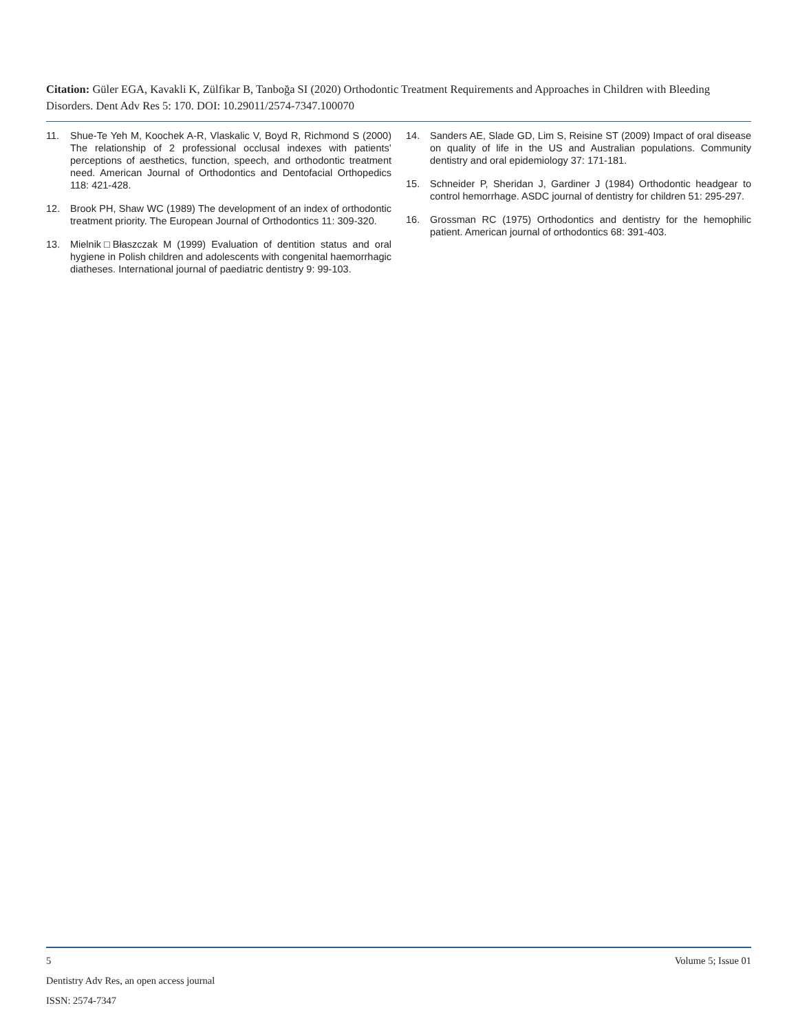Citation: Güler EGA, Kavakli K, Zülfikar B, Tanboğa SI (2020) Orthodontic Treatment Requirements and Approaches in Children with Bleeding Disorders. Dent Adv Res 5: 170. DOI: 10.29011/2574-7347.100070
11. Shue-Te Yeh M, Koochek A-R, Vlaskalic V, Boyd R, Richmond S (2000) The relationship of 2 professional occlusal indexes with patients’ perceptions of aesthetics, function, speech, and orthodontic treatment need. American Journal of Orthodontics and Dentofacial Orthopedics 118: 421-428.
12. Brook PH, Shaw WC (1989) The development of an index of orthodontic treatment priority. The European Journal of Orthodontics 11: 309-320.
13. Mielnik□Błaszczak M (1999) Evaluation of dentition status and oral hygiene in Polish children and adolescents with congenital haemorrhagic diatheses. International journal of paediatric dentistry 9: 99-103.
14. Sanders AE, Slade GD, Lim S, Reisine ST (2009) Impact of oral disease on quality of life in the US and Australian populations. Community dentistry and oral epidemiology 37: 171-181.
15. Schneider P, Sheridan J, Gardiner J (1984) Orthodontic headgear to control hemorrhage. ASDC journal of dentistry for children 51: 295-297.
16. Grossman RC (1975) Orthodontics and dentistry for the hemophilic patient. American journal of orthodontics 68: 391-403.
5 Volume 5; Issue 01
Dentistry Adv Res, an open access journal
ISSN: 2574-7347